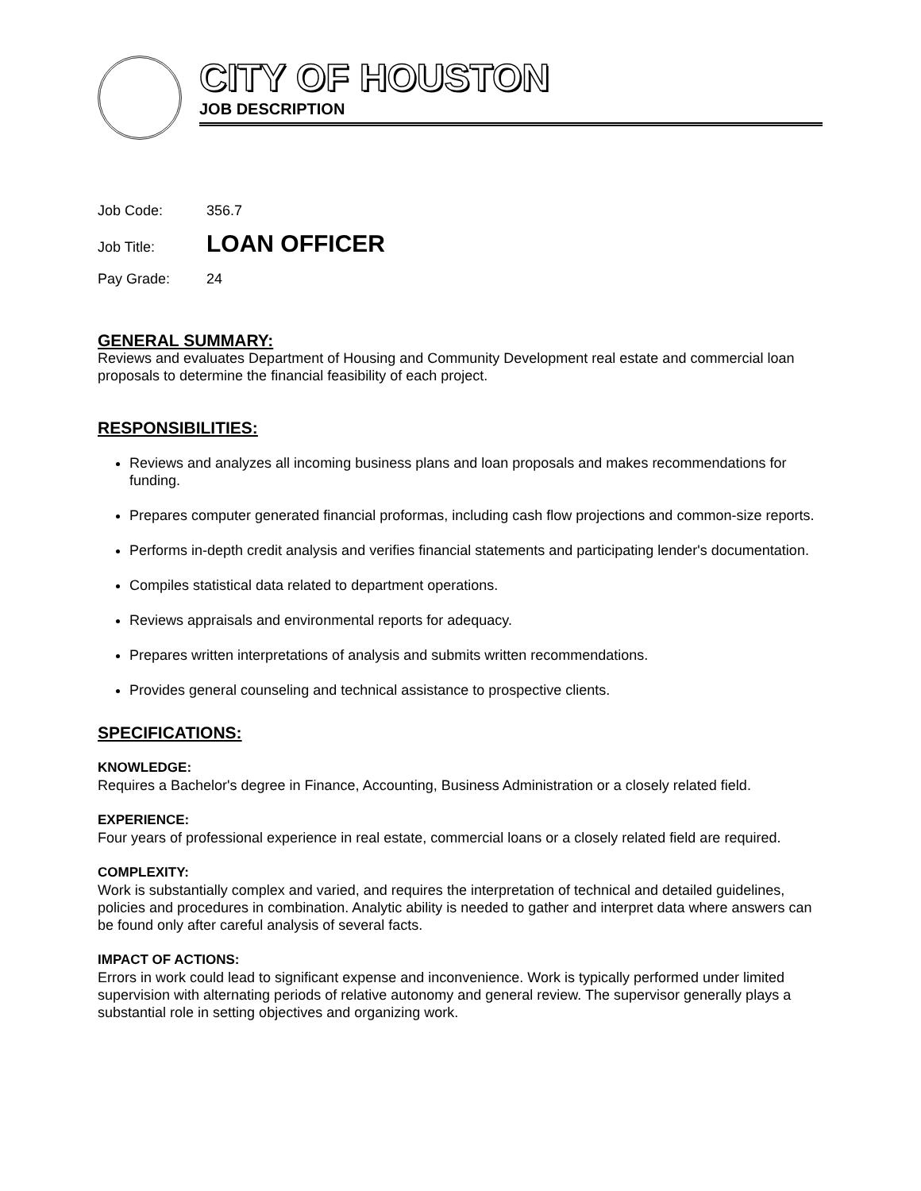CITY OF HOUSTON
JOB DESCRIPTION
Job Code: 356.7
Job Title: LOAN OFFICER
Pay Grade: 24
GENERAL SUMMARY:
Reviews and evaluates Department of Housing and Community Development real estate and commercial loan proposals to determine the financial feasibility of each project.
RESPONSIBILITIES:
Reviews and analyzes all incoming business plans and loan proposals and makes recommendations for funding.
Prepares computer generated financial proformas, including cash flow projections and common-size reports.
Performs in-depth credit analysis and verifies financial statements and participating lender's documentation.
Compiles statistical data related to department operations.
Reviews appraisals and environmental reports for adequacy.
Prepares written interpretations of analysis and submits written recommendations.
Provides general counseling and technical assistance to prospective clients.
SPECIFICATIONS:
KNOWLEDGE:
Requires a Bachelor's degree in Finance, Accounting, Business Administration or a closely related field.
EXPERIENCE:
Four years of professional experience in real estate, commercial loans or a closely related field are required.
COMPLEXITY:
Work is substantially complex and varied, and requires the interpretation of technical and detailed guidelines, policies and procedures in combination. Analytic ability is needed to gather and interpret data where answers can be found only after careful analysis of several facts.
IMPACT OF ACTIONS:
Errors in work could lead to significant expense and inconvenience. Work is typically performed under limited supervision with alternating periods of relative autonomy and general review. The supervisor generally plays a substantial role in setting objectives and organizing work.